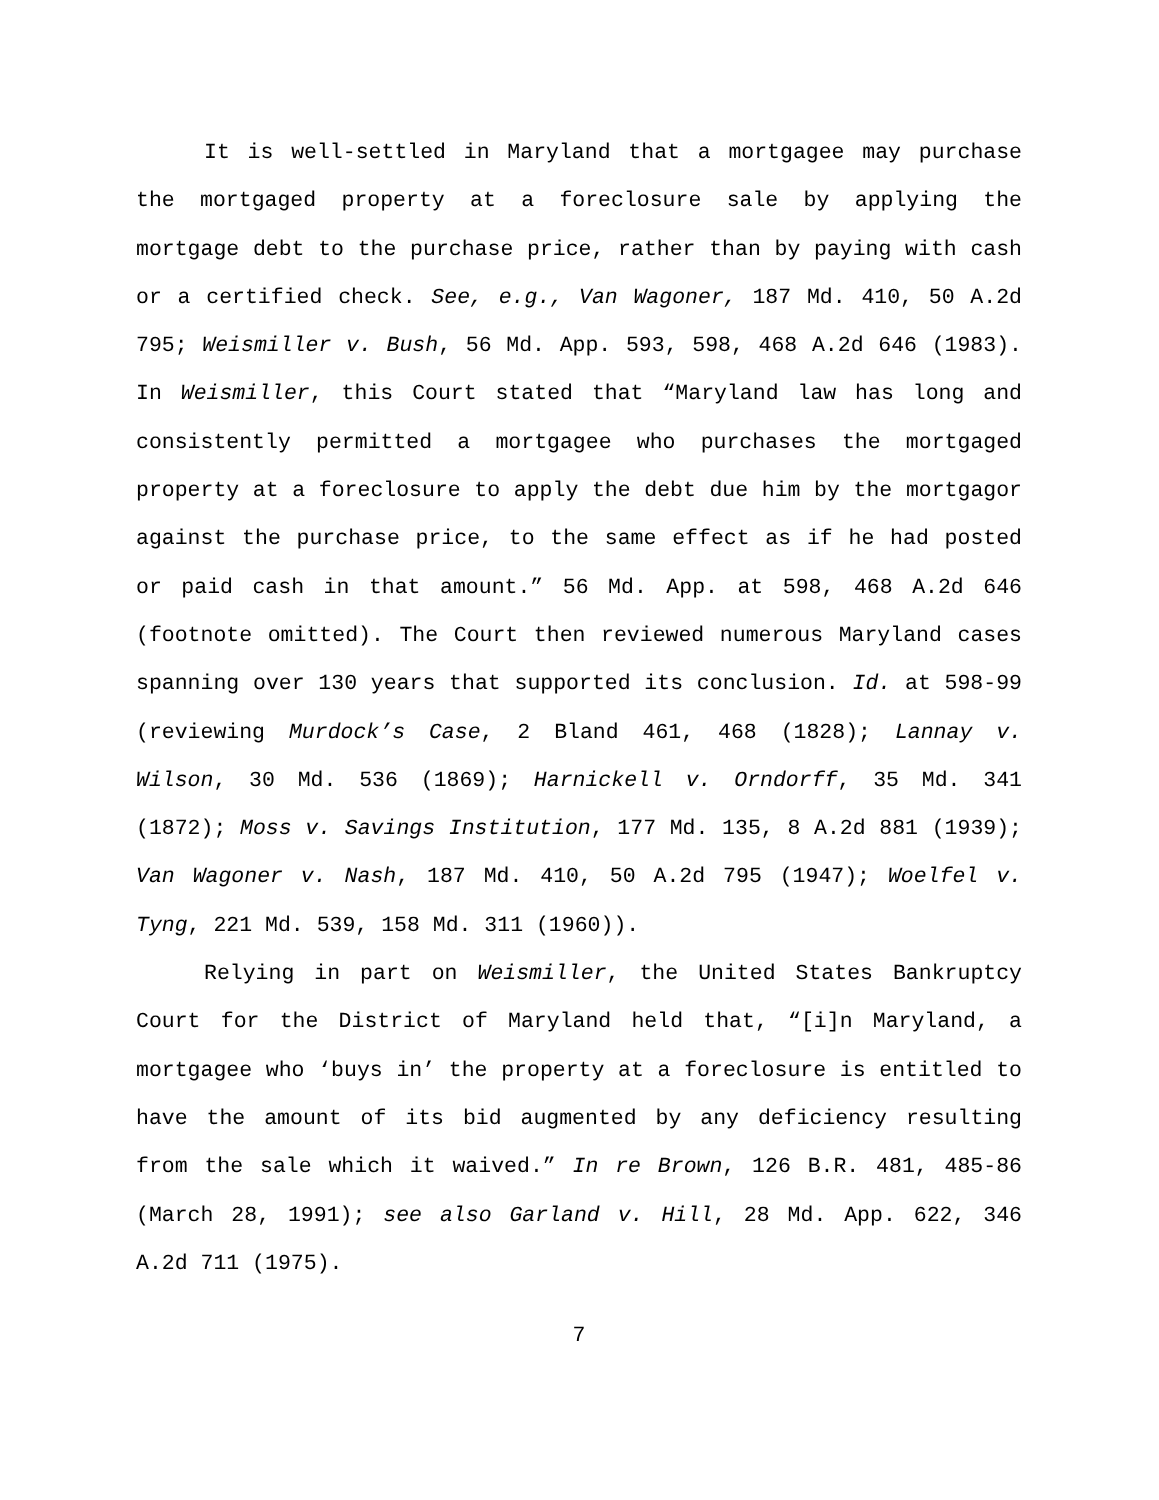It is well-settled in Maryland that a mortgagee may purchase the mortgaged property at a foreclosure sale by applying the mortgage debt to the purchase price, rather than by paying with cash or a certified check. See, e.g., Van Wagoner, 187 Md. 410, 50 A.2d 795; Weismiller v. Bush, 56 Md. App. 593, 598, 468 A.2d 646 (1983). In Weismiller, this Court stated that “Maryland law has long and consistently permitted a mortgagee who purchases the mortgaged property at a foreclosure to apply the debt due him by the mortgagor against the purchase price, to the same effect as if he had posted or paid cash in that amount.” 56 Md. App. at 598, 468 A.2d 646 (footnote omitted). The Court then reviewed numerous Maryland cases spanning over 130 years that supported its conclusion. Id. at 598-99 (reviewing Murdock’s Case, 2 Bland 461, 468 (1828); Lannay v. Wilson, 30 Md. 536 (1869); Harnickell v. Orndorff, 35 Md. 341 (1872); Moss v. Savings Institution, 177 Md. 135, 8 A.2d 881 (1939); Van Wagoner v. Nash, 187 Md. 410, 50 A.2d 795 (1947); Woelfel v. Tyng, 221 Md. 539, 158 Md. 311 (1960)).
Relying in part on Weismiller, the United States Bankruptcy Court for the District of Maryland held that, “[i]n Maryland, a mortgagee who ‘buys in’ the property at a foreclosure is entitled to have the amount of its bid augmented by any deficiency resulting from the sale which it waived.” In re Brown, 126 B.R. 481, 485-86 (March 28, 1991); see also Garland v. Hill, 28 Md. App. 622, 346 A.2d 711 (1975).
7